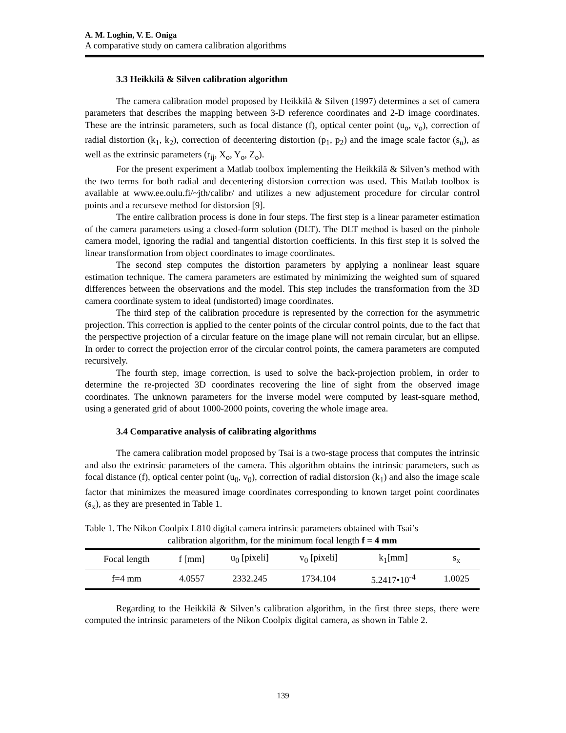A. M. Loghin, V. E. Oniga
A comparative study on camera calibration algorithms
3.3 Heikkilä & Silven calibration algorithm
The camera calibration model proposed by Heikkilä & Silven (1997) determines a set of camera parameters that describes the mapping between 3-D reference coordinates and 2-D image coordinates. These are the intrinsic parameters, such as focal distance (f), optical center point (u<sub>o</sub>, v<sub>o</sub>), correction of radial distortion (k<sub>1</sub>, k<sub>2</sub>), correction of decentering distortion (p<sub>1</sub>, p<sub>2</sub>) and the image scale factor (s<sub>u</sub>), as well as the extrinsic parameters (r<sub>ij</sub>, X<sub>o</sub>, Y<sub>o</sub>, Z<sub>o</sub>).
For the present experiment a Matlab toolbox implementing the Heikkilä & Silven’s method with the two terms for both radial and decentering distorsion correction was used. This Matlab toolbox is available at www.ee.oulu.fi/~jth/calibr/ and utilizes a new adjustement procedure for circular control points and a recurseve method for distorsion [9].
The entire calibration process is done in four steps. The first step is a linear parameter estimation of the camera parameters using a closed-form solution (DLT). The DLT method is based on the pinhole camera model, ignoring the radial and tangential distortion coefficients. In this first step it is solved the linear transformation from object coordinates to image coordinates.
The second step computes the distortion parameters by applying a nonlinear least square estimation technique. The camera parameters are estimated by minimizing the weighted sum of squared differences between the observations and the model. This step includes the transformation from the 3D camera coordinate system to ideal (undistorted) image coordinates.
The third step of the calibration procedure is represented by the correction for the asymmetric projection. This correction is applied to the center points of the circular control points, due to the fact that the perspective projection of a circular feature on the image plane will not remain circular, but an ellipse. In order to correct the projection error of the circular control points, the camera parameters are computed recursively.
The fourth step, image correction, is used to solve the back-projection problem, in order to determine the re-projected 3D coordinates recovering the line of sight from the observed image coordinates. The unknown parameters for the inverse model were computed by least-square method, using a generated grid of about 1000-2000 points, covering the whole image area.
3.4 Comparative analysis of calibrating algorithms
The camera calibration model proposed by Tsai is a two-stage process that computes the intrinsic and also the extrinsic parameters of the camera. This algorithm obtains the intrinsic parameters, such as focal distance (f), optical center point (u<sub>0</sub>, v<sub>0</sub>), correction of radial distorsion (k<sub>1</sub>) and also the image scale factor that minimizes the measured image coordinates corresponding to known target point coordinates (s<sub>x</sub>), as they are presented in Table 1.
Table 1. The Nikon Coolpix L810 digital camera intrinsic parameters obtained with Tsai’s
calibration algorithm, for the minimum focal length f = 4 mm
| Focal length | f [mm] | u<sub>0</sub> [pixeli] | v<sub>0</sub> [pixeli] | k<sub>1</sub>[mm] | s<sub>x</sub> |
| --- | --- | --- | --- | --- | --- |
| f=4 mm | 4.0557 | 2332.245 | 1734.104 | 5.2417•10<sup>-4</sup> | 1.0025 |
Regarding to the Heikkilä & Silven’s calibration algorithm, in the first three steps, there were computed the intrinsic parameters of the Nikon Coolpix digital camera, as shown in Table 2.
139